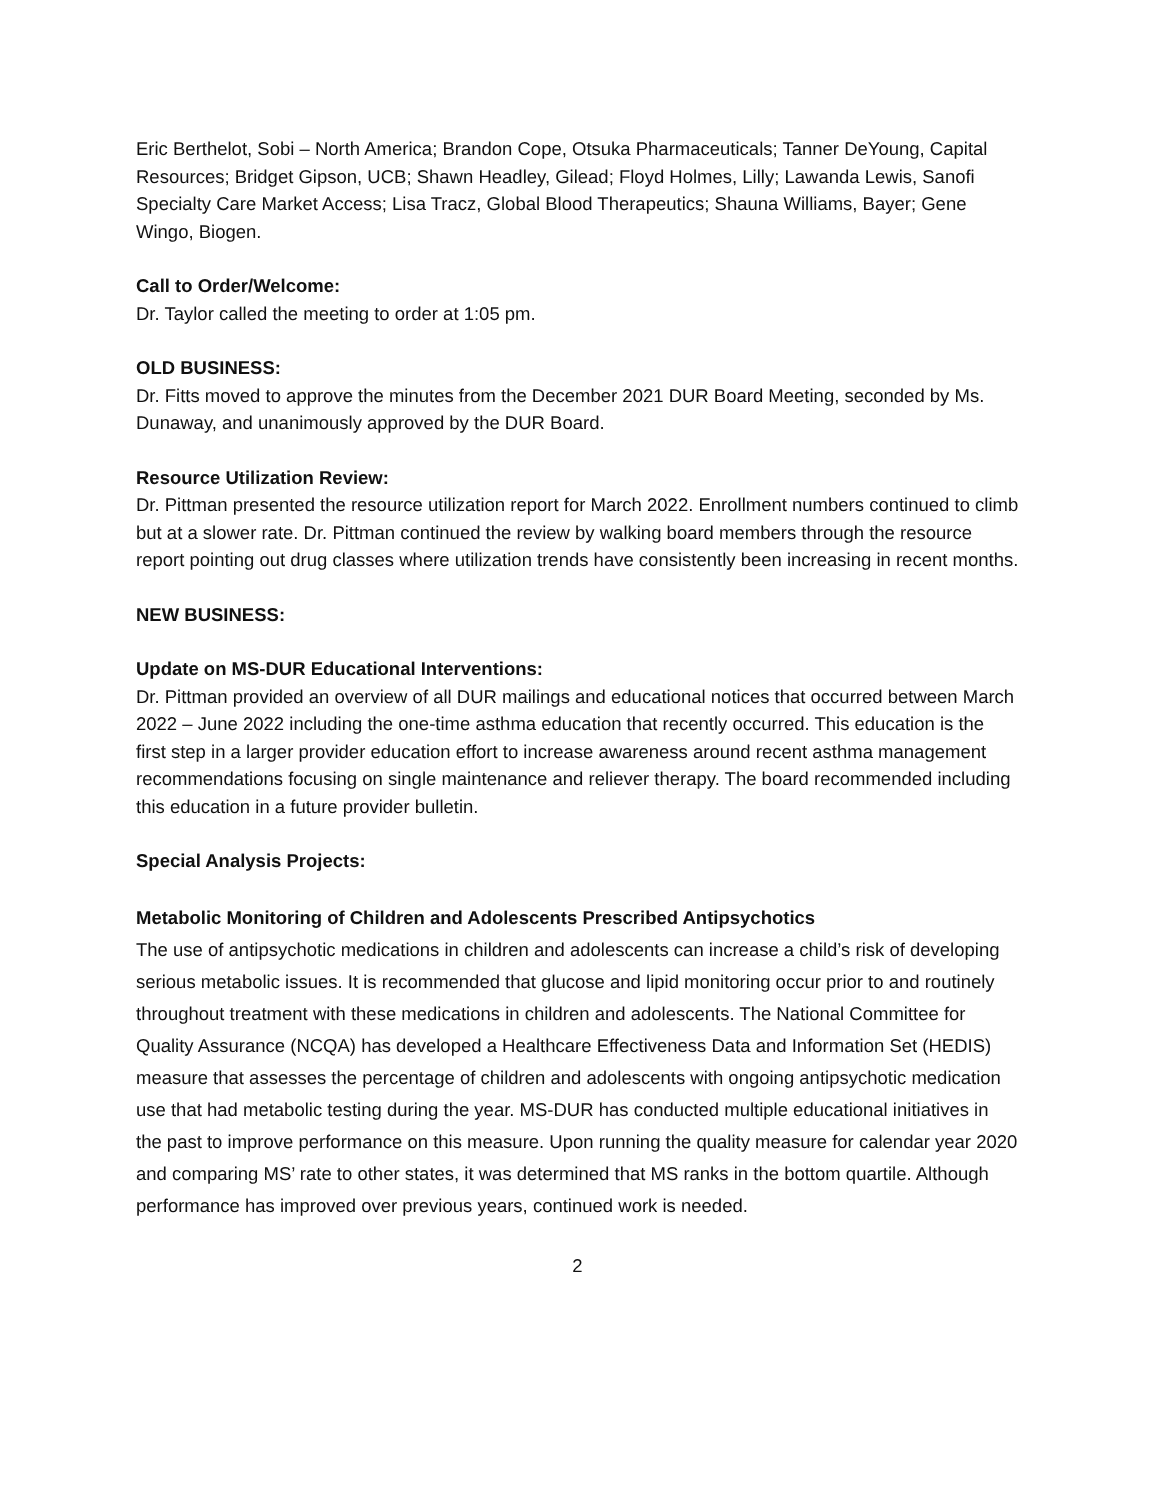Eric Berthelot, Sobi – North America; Brandon Cope, Otsuka Pharmaceuticals; Tanner DeYoung, Capital Resources; Bridget Gipson, UCB; Shawn Headley, Gilead; Floyd Holmes, Lilly; Lawanda Lewis, Sanofi Specialty Care Market Access; Lisa Tracz, Global Blood Therapeutics; Shauna Williams, Bayer; Gene Wingo, Biogen.
Call to Order/Welcome:
Dr. Taylor called the meeting to order at 1:05 pm.
OLD BUSINESS:
Dr. Fitts moved to approve the minutes from the December 2021 DUR Board Meeting, seconded by Ms. Dunaway, and unanimously approved by the DUR Board.
Resource Utilization Review:
Dr. Pittman presented the resource utilization report for March 2022. Enrollment numbers continued to climb but at a slower rate. Dr. Pittman continued the review by walking board members through the resource report pointing out drug classes where utilization trends have consistently been increasing in recent months.
NEW BUSINESS:
Update on MS-DUR Educational Interventions:
Dr. Pittman provided an overview of all DUR mailings and educational notices that occurred between March 2022 – June 2022 including the one-time asthma education that recently occurred. This education is the first step in a larger provider education effort to increase awareness around recent asthma management recommendations focusing on single maintenance and reliever therapy. The board recommended including this education in a future provider bulletin.
Special Analysis Projects:
Metabolic Monitoring of Children and Adolescents Prescribed Antipsychotics
The use of antipsychotic medications in children and adolescents can increase a child’s risk of developing serious metabolic issues. It is recommended that glucose and lipid monitoring occur prior to and routinely throughout treatment with these medications in children and adolescents. The National Committee for Quality Assurance (NCQA) has developed a Healthcare Effectiveness Data and Information Set (HEDIS) measure that assesses the percentage of children and adolescents with ongoing antipsychotic medication use that had metabolic testing during the year. MS-DUR has conducted multiple educational initiatives in the past to improve performance on this measure. Upon running the quality measure for calendar year 2020 and comparing MS’ rate to other states, it was determined that MS ranks in the bottom quartile. Although performance has improved over previous years, continued work is needed.
2